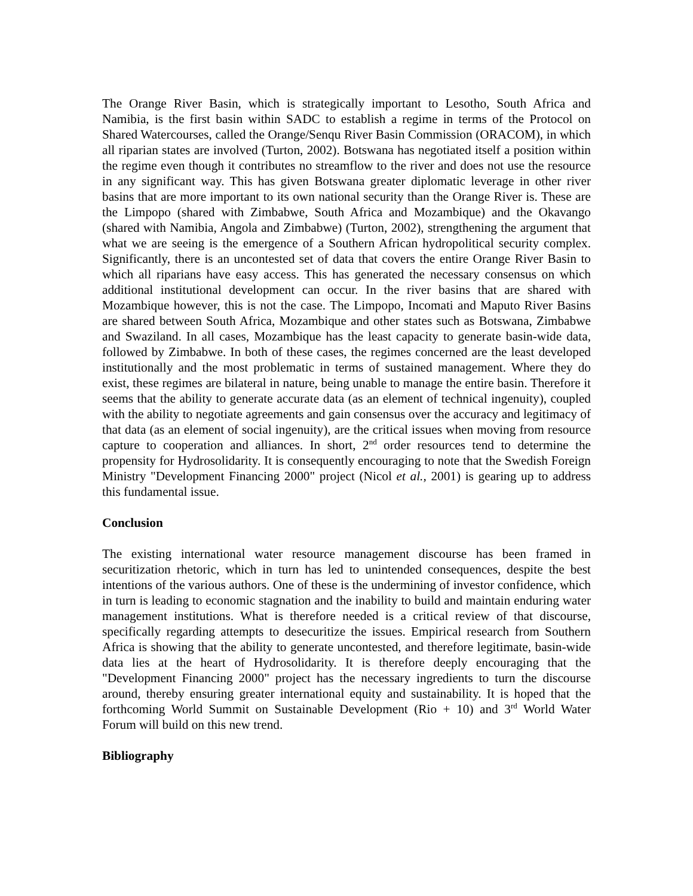The Orange River Basin, which is strategically important to Lesotho, South Africa and Namibia, is the first basin within SADC to establish a regime in terms of the Protocol on Shared Watercourses, called the Orange/Senqu River Basin Commission (ORACOM), in which all riparian states are involved (Turton, 2002). Botswana has negotiated itself a position within the regime even though it contributes no streamflow to the river and does not use the resource in any significant way. This has given Botswana greater diplomatic leverage in other river basins that are more important to its own national security than the Orange River is. These are the Limpopo (shared with Zimbabwe, South Africa and Mozambique) and the Okavango (shared with Namibia, Angola and Zimbabwe) (Turton, 2002), strengthening the argument that what we are seeing is the emergence of a Southern African hydropolitical security complex. Significantly, there is an uncontested set of data that covers the entire Orange River Basin to which all riparians have easy access. This has generated the necessary consensus on which additional institutional development can occur. In the river basins that are shared with Mozambique however, this is not the case. The Limpopo, Incomati and Maputo River Basins are shared between South Africa, Mozambique and other states such as Botswana, Zimbabwe and Swaziland. In all cases, Mozambique has the least capacity to generate basin-wide data, followed by Zimbabwe. In both of these cases, the regimes concerned are the least developed institutionally and the most problematic in terms of sustained management. Where they do exist, these regimes are bilateral in nature, being unable to manage the entire basin. Therefore it seems that the ability to generate accurate data (as an element of technical ingenuity), coupled with the ability to negotiate agreements and gain consensus over the accuracy and legitimacy of that data (as an element of social ingenuity), are the critical issues when moving from resource capture to cooperation and alliances. In short, 2<sup>nd</sup> order resources tend to determine the propensity for Hydrosolidarity. It is consequently encouraging to note that the Swedish Foreign Ministry "Development Financing 2000" project (Nicol et al., 2001) is gearing up to address this fundamental issue.
Conclusion
The existing international water resource management discourse has been framed in securitization rhetoric, which in turn has led to unintended consequences, despite the best intentions of the various authors. One of these is the undermining of investor confidence, which in turn is leading to economic stagnation and the inability to build and maintain enduring water management institutions. What is therefore needed is a critical review of that discourse, specifically regarding attempts to desecuritize the issues. Empirical research from Southern Africa is showing that the ability to generate uncontested, and therefore legitimate, basin-wide data lies at the heart of Hydrosolidarity. It is therefore deeply encouraging that the "Development Financing 2000" project has the necessary ingredients to turn the discourse around, thereby ensuring greater international equity and sustainability. It is hoped that the forthcoming World Summit on Sustainable Development (Rio + 10) and 3<sup>rd</sup> World Water Forum will build on this new trend.
Bibliography